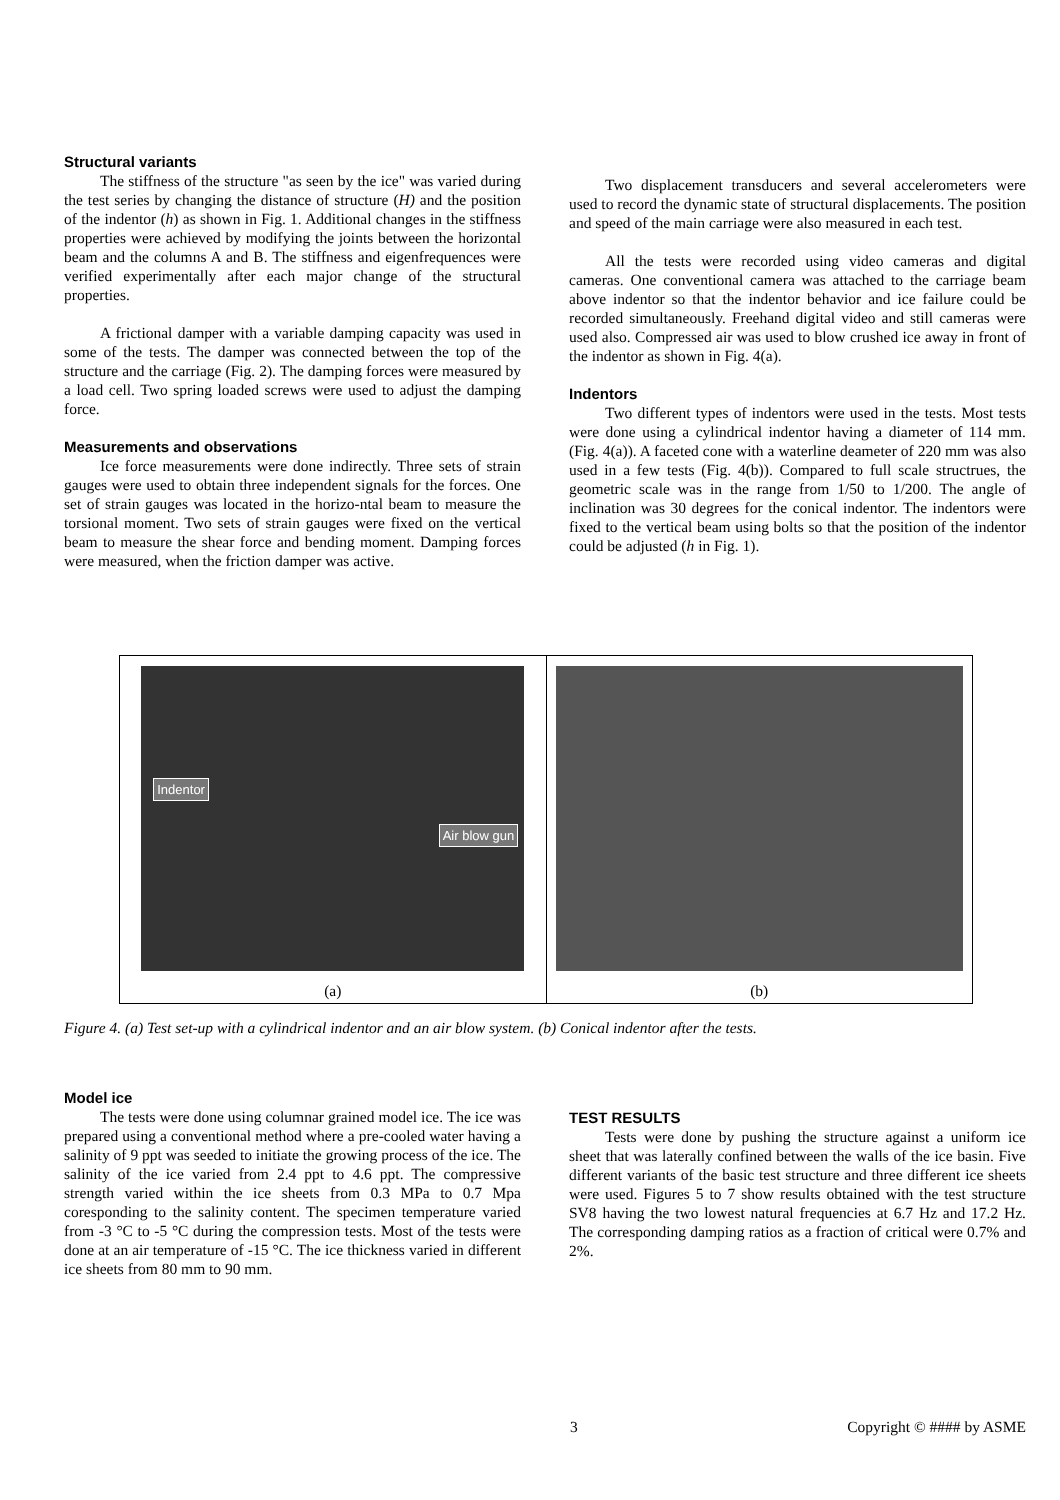Structural variants
The stiffness of the structure "as seen by the ice" was varied during the test series by changing the distance of structure (H) and the position of the indentor (h) as shown in Fig. 1. Additional changes in the stiffness properties were achieved by modifying the joints between the horizontal beam and the columns A and B. The stiffness and eigenfrequences were verified experimentally after each major change of the structural properties.
A frictional damper with a variable damping capacity was used in some of the tests. The damper was connected between the top of the structure and the carriage (Fig. 2). The damping forces were measured by a load cell. Two spring loaded screws were used to adjust the damping force.
Measurements and observations
Ice force measurements were done indirectly. Three sets of strain gauges were used to obtain three independent signals for the forces. One set of strain gauges was located in the horizo-ntal beam to measure the torsional moment. Two sets of strain gauges were fixed on the vertical beam to measure the shear force and bending moment. Damping forces were measured, when the friction damper was active.
Two displacement transducers and several accelerometers were used to record the dynamic state of structural displacements. The position and speed of the main carriage were also measured in each test.
All the tests were recorded using video cameras and digital cameras. One conventional camera was attached to the carriage beam above indentor so that the indentor behavior and ice failure could be recorded simultaneously. Freehand digital video and still cameras were used also. Compressed air was used to blow crushed ice away in front of the indentor as shown in Fig. 4(a).
Indentors
Two different types of indentors were used in the tests. Most tests were done using a cylindrical indentor having a diameter of 114 mm. (Fig. 4(a)). A faceted cone with a waterline deameter of 220 mm was also used in a few tests (Fig. 4(b)). Compared to full scale structrues, the geometric scale was in the range from 1/50 to 1/200. The angle of inclination was 30 degrees for the conical indentor. The indentors were fixed to the vertical beam using bolts so that the position of the indentor could be adjusted (h in Fig. 1).
Indentor
Air blow gun
(a)
(b)
Figure 4. (a) Test set-up with a cylindrical indentor and an air blow system. (b) Conical indentor after the tests.
Model ice
The tests were done using columnar grained model ice. The ice was prepared using a conventional method where a pre-cooled water having a salinity of 9 ppt was seeded to initiate the growing process of the ice. The salinity of the ice varied from 2.4 ppt to 4.6 ppt. The compressive strength varied within the ice sheets from 0.3 MPa to 0.7 Mpa coresponding to the salinity content. The specimen temperature varied from -3 °C to -5 °C during the compression tests. Most of the tests were done at an air temperature of -15 °C. The ice thickness varied in different ice sheets from 80 mm to 90 mm.
TEST RESULTS
Tests were done by pushing the structure against a uniform ice sheet that was laterally confined between the walls of the ice basin. Five different variants of the basic test structure and three different ice sheets were used. Figures 5 to 7 show results obtained with the test structure SV8 having the two lowest natural frequencies at 6.7 Hz and 17.2 Hz. The corresponding damping ratios as a fraction of critical were 0.7% and 2%.
3 Copyright © #### by ASME